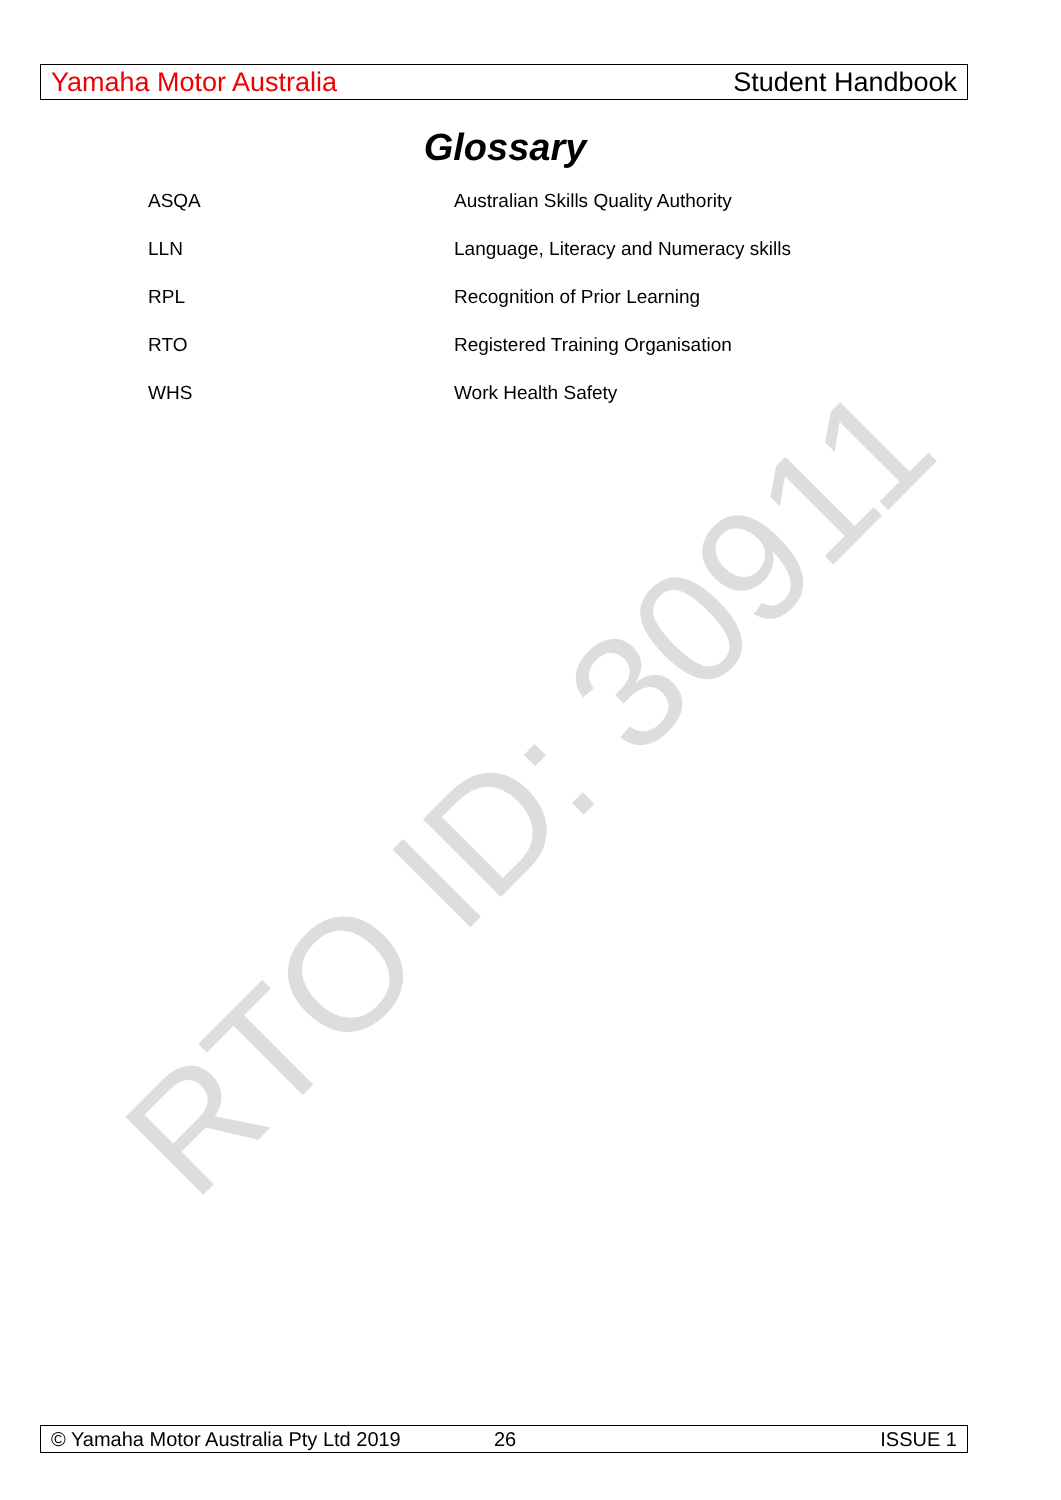Yamaha Motor Australia Student Handbook
Glossary
| ASQA | Australian Skills Quality Authority |
| LLN | Language, Literacy and Numeracy skills |
| RPL | Recognition of Prior Learning |
| RTO | Registered Training Organisation |
| WHS | Work Health Safety |
RTO ID: 30911
© Yamaha Motor Australia Pty Ltd 2019 26 ISSUE 1